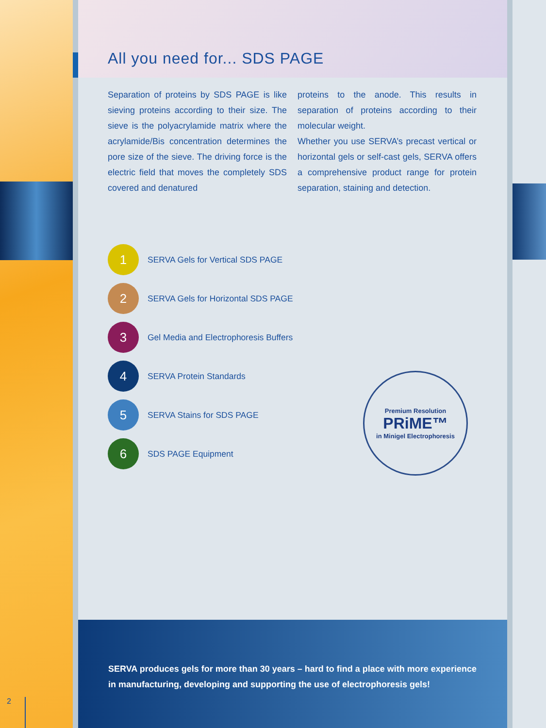All you need for... SDS PAGE
Separation of proteins by SDS PAGE is like sieving proteins according to their size. The sieve is the polyacrylamide matrix where the acrylamide/Bis concentration determines the pore size of the sieve. The driving force is the electric field that moves the completely SDS covered and denatured
proteins to the anode. This results in separation of proteins according to their molecular weight.
Whether you use SERVA’s precast vertical or horizontal gels or self-cast gels, SERVA offers a comprehensive product range for protein separation, staining and detection.
1 SERVA Gels for Vertical SDS PAGE
2 SERVA Gels for Horizontal SDS PAGE
3 Gel Media and Electrophoresis Buffers
4 SERVA Protein Standards
5 SERVA Stains for SDS PAGE
6 SDS PAGE Equipment
Premium Resolution
PRiME™
in Minigel Electrophoresis
SERVA produces gels for more than 30 years – hard to find a place with more experience in manufacturing, developing and supporting the use of electrophoresis gels!
2